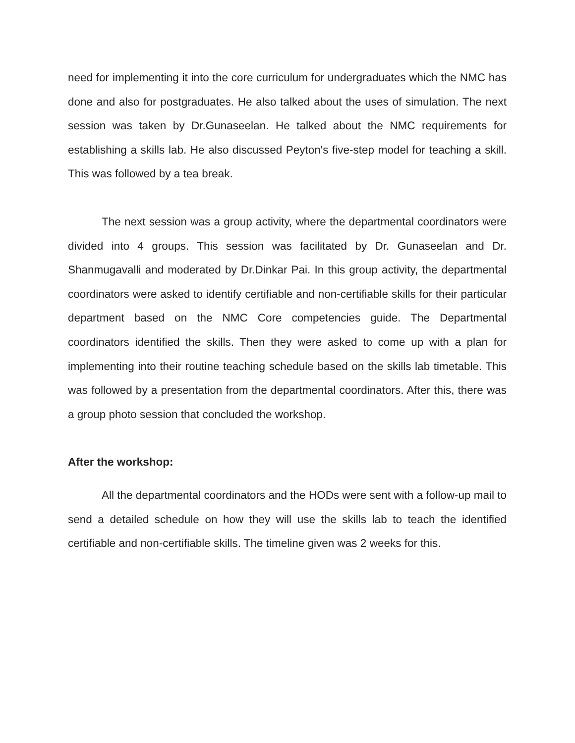need for implementing it into the core curriculum for undergraduates which the NMC has done and also for postgraduates. He also talked about the uses of simulation. The next session was taken by Dr.Gunaseelan. He talked about the NMC requirements for establishing a skills lab. He also discussed Peyton's five-step model for teaching a skill. This was followed by a tea break.
The next session was a group activity, where the departmental coordinators were divided into 4 groups. This session was facilitated by Dr. Gunaseelan and Dr. Shanmugavalli and moderated by Dr.Dinkar Pai. In this group activity, the departmental coordinators were asked to identify certifiable and non-certifiable skills for their particular department based on the NMC Core competencies guide. The Departmental coordinators identified the skills. Then they were asked to come up with a plan for implementing into their routine teaching schedule based on the skills lab timetable. This was followed by a presentation from the departmental coordinators. After this, there was a group photo session that concluded the workshop.
After the workshop:
All the departmental coordinators and the HODs were sent with a follow-up mail to send a detailed schedule on how they will use the skills lab to teach the identified certifiable and non-certifiable skills. The timeline given was 2 weeks for this.